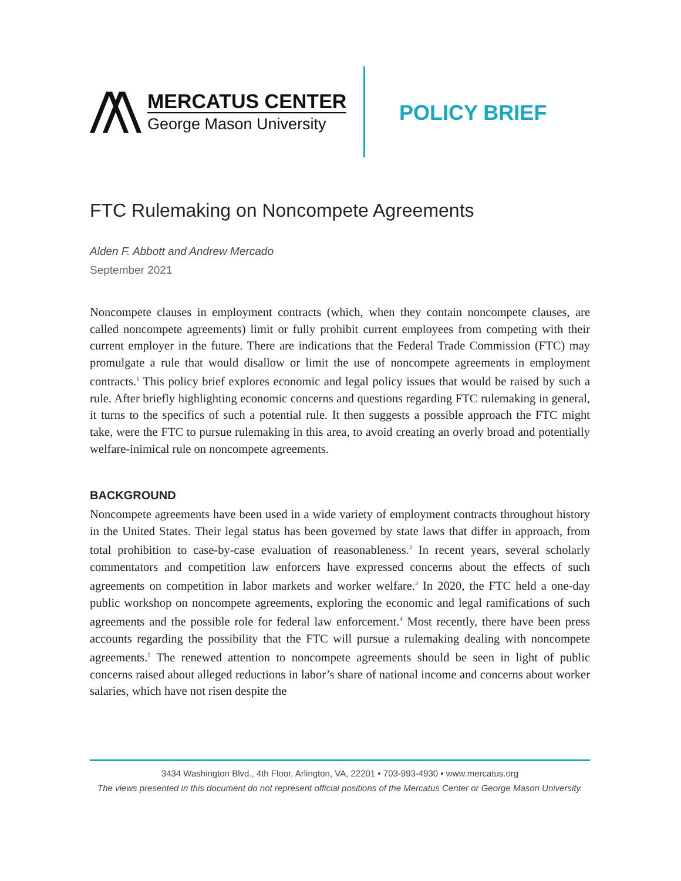MERCATUS CENTER
George Mason University
POLICY BRIEF
FTC Rulemaking on Noncompete Agreements
Alden F. Abbott and Andrew Mercado
September 2021
Noncompete clauses in employment contracts (which, when they contain noncompete clauses, are called noncompete agreements) limit or fully prohibit current employees from competing with their current employer in the future. There are indications that the Federal Trade Commission (FTC) may promulgate a rule that would disallow or limit the use of noncompete agreements in employment contracts.<sup>1</sup> This policy brief explores economic and legal policy issues that would be raised by such a rule. After briefly highlighting economic concerns and questions regarding FTC rulemaking in general, it turns to the specifics of such a potential rule. It then suggests a possible approach the FTC might take, were the FTC to pursue rulemaking in this area, to avoid creating an overly broad and potentially welfare-inimical rule on noncompete agreements.
BACKGROUND
Noncompete agreements have been used in a wide variety of employment contracts throughout history in the United States. Their legal status has been governed by state laws that differ in approach, from total prohibition to case-by-case evaluation of reasonableness.<sup>2</sup> In recent years, several scholarly commentators and competition law enforcers have expressed concerns about the effects of such agreements on competition in labor markets and worker welfare.<sup>3</sup> In 2020, the FTC held a one-day public workshop on noncompete agreements, exploring the economic and legal ramifications of such agreements and the possible role for federal law enforcement.<sup>4</sup> Most recently, there have been press accounts regarding the possibility that the FTC will pursue a rulemaking dealing with noncompete agreements.<sup>5</sup> The renewed attention to noncompete agreements should be seen in light of public concerns raised about alleged reductions in labor’s share of national income and concerns about worker salaries, which have not risen despite the
3434 Washington Blvd., 4th Floor, Arlington, VA, 22201 • 703-993-4930 • www.mercatus.org
The views presented in this document do not represent official positions of the Mercatus Center or George Mason University.